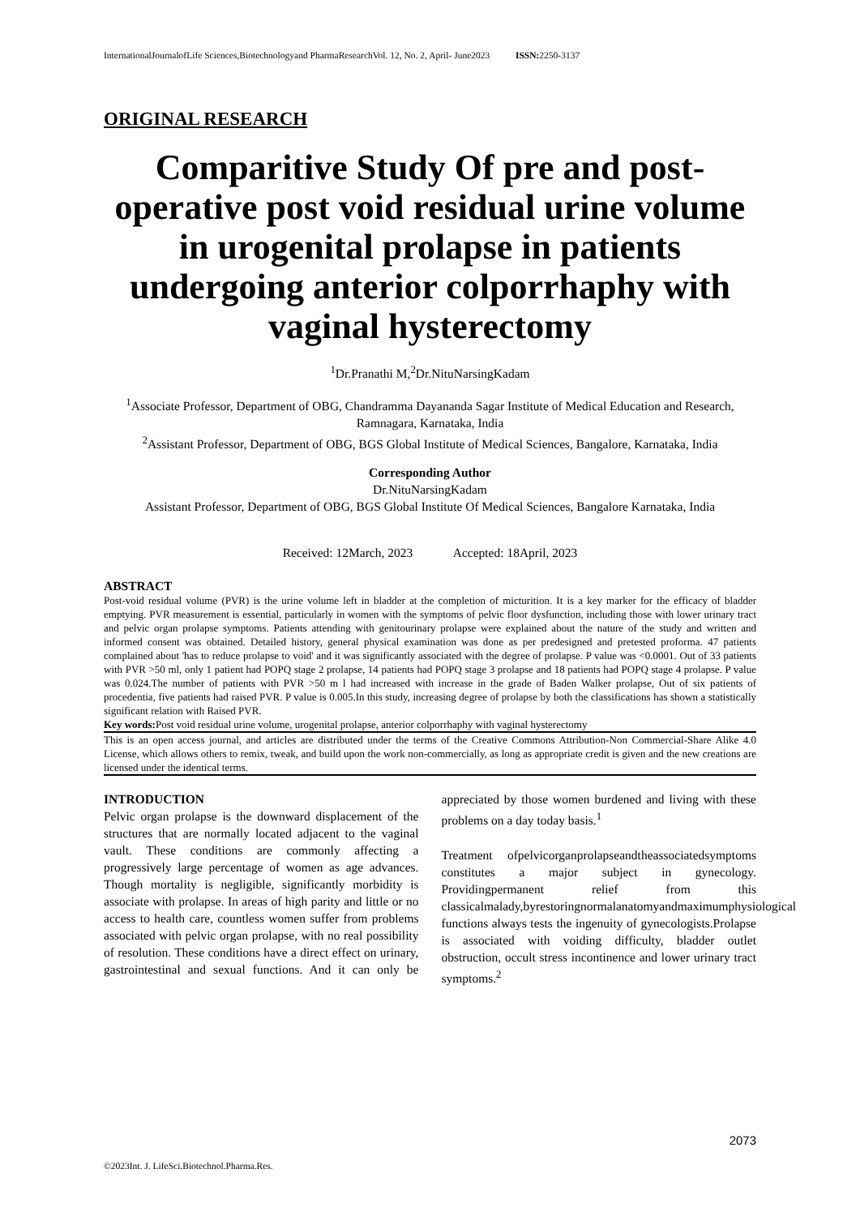InternationalJournalofLife Sciences,Biotechnologyand PharmaResearchVol. 12, No. 2, April- June2023 ISSN: 2250-3137
ORIGINAL RESEARCH
Comparitive Study Of pre and post-operative post void residual urine volume in urogenital prolapse in patients undergoing anterior colporrhaphy with vaginal hysterectomy
<sup>1</sup> Dr.Pranathi M,<sup>2</sup>Dr.NituNarsingKadam
<sup>1</sup> Associate Professor, Department of OBG, Chandramma Dayananda Sagar Institute of Medical Education and Research, Ramnagara, Karnataka, India
<sup>2</sup> Assistant Professor, Department of OBG, BGS Global Institute of Medical Sciences, Bangalore, Karnataka, India
Corresponding Author
Dr.NituNarsingKadam
Assistant Professor, Department of OBG, BGS Global Institute Of Medical Sciences, Bangalore Karnataka, India
Received: 12March, 2023 Accepted: 18April, 2023
ABSTRACT
Post-void residual volume (PVR) is the urine volume left in bladder at the completion of micturition. It is a key marker for the efficacy of bladder emptying. PVR measurement is essential, particularly in women with the symptoms of pelvic floor dysfunction, including those with lower urinary tract and pelvic organ prolapse symptoms. Patients attending with genitourinary prolapse were explained about the nature of the study and written and informed consent was obtained. Detailed history, general physical examination was done as per predesigned and pretested proforma. 47 patients complained about 'has to reduce prolapse to void' and it was significantly associated with the degree of prolapse. P value was <0.0001. Out of 33 patients with PVR >50 ml, only 1 patient had POPQ stage 2 prolapse, 14 patients had POPQ stage 3 prolapse and 18 patients had POPQ stage 4 prolapse. P value was 0.024.The number of patients with PVR >50 m l had increased with increase in the grade of Baden Walker prolapse, Out of six patients of procedentia, five patients had raised PVR. P value is 0.005.In this study, increasing degree of prolapse by both the classifications has shown a statistically significant relation with Raised PVR.
Key words: Post void residual urine volume, urogenital prolapse, anterior colporrhaphy with vaginal hysterectomy
This is an open access journal, and articles are distributed under the terms of the Creative Commons Attribution-Non Commercial-Share Alike 4.0 License, which allows others to remix, tweak, and build upon the work non-commercially, as long as appropriate credit is given and the new creations are licensed under the identical terms.
INTRODUCTION
Pelvic organ prolapse is the downward displacement of the structures that are normally located adjacent to the vaginal vault. These conditions are commonly affecting a progressively large percentage of women as age advances. Though mortality is negligible, significantly morbidity is associate with prolapse. In areas of high parity and little or no access to health care, countless women suffer from problems associated with pelvic organ prolapse, with no real possibility of resolution. These conditions have a direct effect on urinary, gastrointestinal and sexual functions. And it can only be appreciated by those women burdened and living with these problems on a day today basis.<sup>1</sup>
Treatment ofpelvicorganprolapseandtheassociatedsymptoms constitutes a major subject in gynecology. Providingpermanent relief from this classicalmalady,byrestoringnormalanatomyandmaximumphysiological functions always tests the ingenuity of gynecologists.Prolapse is associated with voiding difficulty, bladder outlet obstruction, occult stress incontinence and lower urinary tract symptoms.<sup>2</sup>
2073
©2023Int. J. LifeSci.Biotechnol.Pharma.Res.